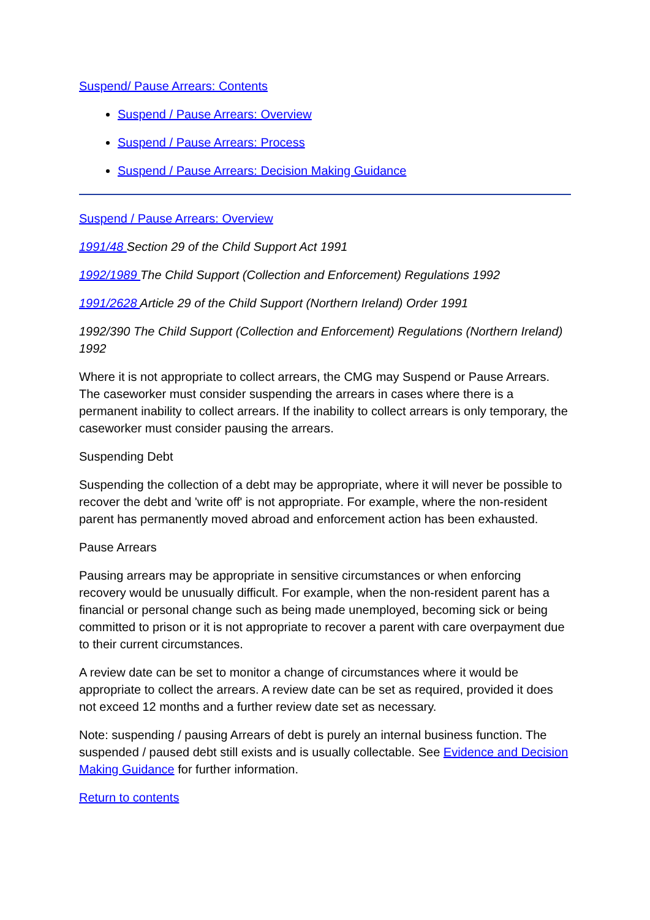Suspend/ Pause Arrears: Contents
Suspend / Pause Arrears: Overview
Suspend / Pause Arrears: Process
Suspend / Pause Arrears: Decision Making Guidance
Suspend / Pause Arrears: Overview
1991/48 Section 29 of the Child Support Act 1991
1992/1989 The Child Support (Collection and Enforcement) Regulations 1992
1991/2628 Article 29 of the Child Support (Northern Ireland) Order 1991
1992/390 The Child Support (Collection and Enforcement) Regulations (Northern Ireland) 1992
Where it is not appropriate to collect arrears, the CMG may Suspend or Pause Arrears. The caseworker must consider suspending the arrears in cases where there is a permanent inability to collect arrears. If the inability to collect arrears is only temporary, the caseworker must consider pausing the arrears.
Suspending Debt
Suspending the collection of a debt may be appropriate, where it will never be possible to recover the debt and 'write off' is not appropriate. For example, where the non-resident parent has permanently moved abroad and enforcement action has been exhausted.
Pause Arrears
Pausing arrears may be appropriate in sensitive circumstances or when enforcing recovery would be unusually difficult. For example, when the non-resident parent has a financial or personal change such as being made unemployed, becoming sick or being committed to prison or it is not appropriate to recover a parent with care overpayment due to their current circumstances.
A review date can be set to monitor a change of circumstances where it would be appropriate to collect the arrears. A review date can be set as required, provided it does not exceed 12 months and a further review date set as necessary.
Note: suspending / pausing Arrears of debt is purely an internal business function. The suspended / paused debt still exists and is usually collectable. See Evidence and Decision Making Guidance for further information.
Return to contents